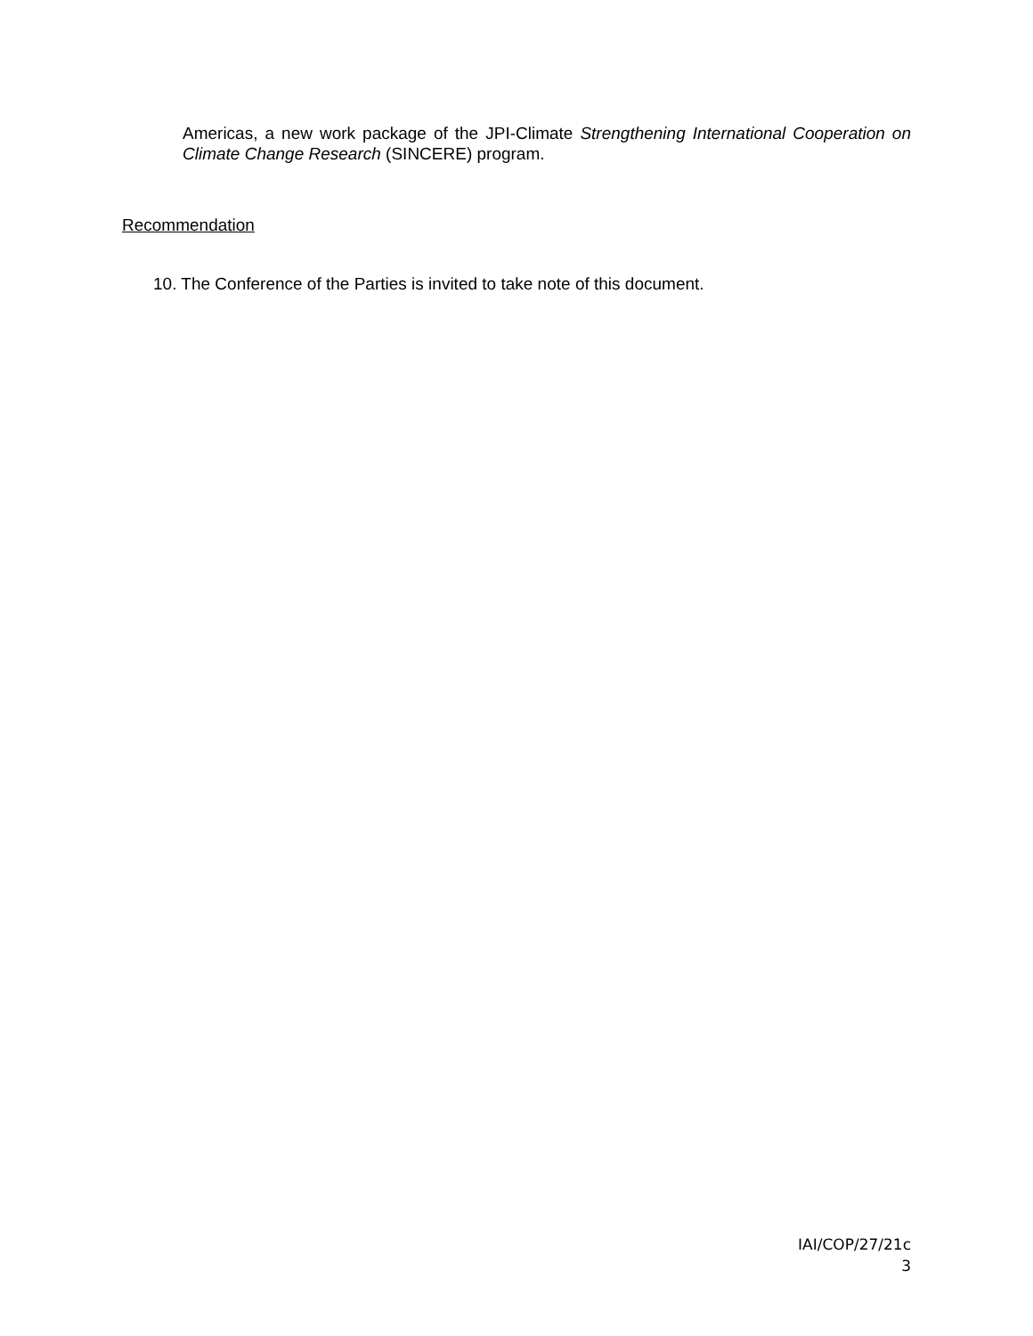Americas, a new work package of the JPI-Climate Strengthening International Cooperation on Climate Change Research (SINCERE) program.
Recommendation
10. The Conference of the Parties is invited to take note of this document.
IAI/COP/27/21c
3